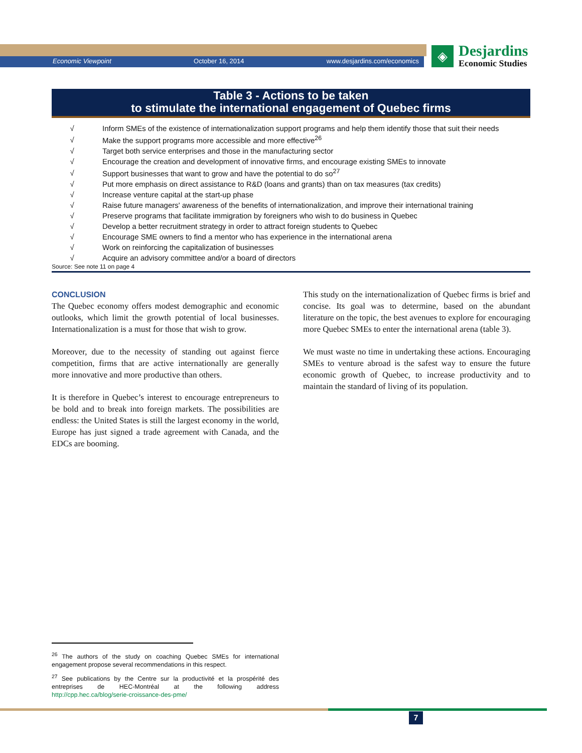Economic Viewpoint October 16, 2014 www.desjardins.com/economics
◈
Desjardins
Economic Studies
Table 3 - Actions to be taken
to stimulate the international engagement of Quebec firms
| √ | Inform SMEs of the existence of internationalization support programs and help them identify those that suit their needs |
| √ | Make the support programs more accessible and more effective<sup>26</sup> |
| √ | Target both service enterprises and those in the manufacturing sector |
| √ | Encourage the creation and development of innovative firms, and encourage existing SMEs to innovate |
| √ | Support businesses that want to grow and have the potential to do so<sup>27</sup> |
| √ | Put more emphasis on direct assistance to R&D (loans and grants) than on tax measures (tax credits) |
| √ | Increase venture capital at the start-up phase |
| √ | Raise future managers' awareness of the benefits of internationalization, and improve their international training |
| √ | Preserve programs that facilitate immigration by foreigners who wish to do business in Quebec |
| √ | Develop a better recruitment strategy in order to attract foreign students to Quebec |
| √ | Encourage SME owners to find a mentor who has experience in the international arena |
| √ | Work on reinforcing the capitalization of businesses |
| √ | Acquire an advisory committee and/or a board of directors |
Source: See note 11 on page 4
CONCLUSION
The Quebec economy offers modest demographic and economic outlooks, which limit the growth potential of local businesses. Internationalization is a must for those that wish to grow.
Moreover, due to the necessity of standing out against fierce competition, firms that are active internationally are generally more innovative and more productive than others.
It is therefore in Quebec’s interest to encourage entrepreneurs to be bold and to break into foreign markets. The possibilities are endless: the United States is still the largest economy in the world, Europe has just signed a trade agreement with Canada, and the EDCs are booming.
This study on the internationalization of Quebec firms is brief and concise. Its goal was to determine, based on the abundant literature on the topic, the best avenues to explore for encouraging more Quebec SMEs to enter the international arena (table 3).
We must waste no time in undertaking these actions. Encouraging SMEs to venture abroad is the safest way to ensure the future economic growth of Quebec, to increase productivity and to maintain the standard of living of its population.
<sup>26</sup> The authors of the study on coaching Quebec SMEs for international engagement propose several recommendations in this respect.
<sup>27</sup> See publications by the Centre sur la productivité et la prospérité des entreprises de HEC-Montréal at the following address http://cpp.hec.ca/blog/serie-croissance-des-pme/
7